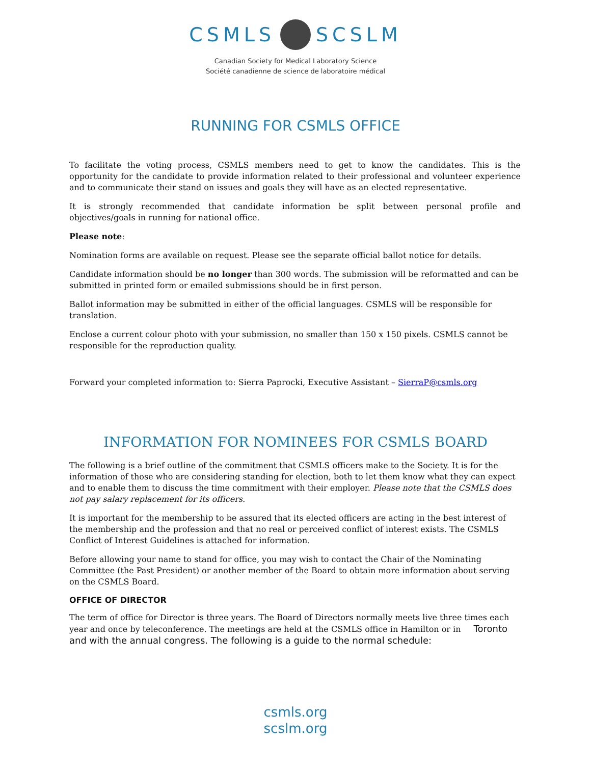CSMLS SCSLM
Canadian Society for Medical Laboratory Science
Société canadienne de science de laboratoire médical
RUNNING FOR CSMLS OFFICE
To facilitate the voting process, CSMLS members need to get to know the candidates. This is the opportunity for the candidate to provide information related to their professional and volunteer experience and to communicate their stand on issues and goals they will have as an elected representative.
It is strongly recommended that candidate information be split between personal profile and objectives/goals in running for national office.
Please note:
Nomination forms are available on request. Please see the separate official ballot notice for details.
Candidate information should be no longer than 300 words. The submission will be reformatted and can be submitted in printed form or emailed submissions should be in first person.
Ballot information may be submitted in either of the official languages. CSMLS will be responsible for translation.
Enclose a current colour photo with your submission, no smaller than 150 x 150 pixels. CSMLS cannot be responsible for the reproduction quality.
Forward your completed information to: Sierra Paprocki, Executive Assistant – SierraP@csmls.org
INFORMATION FOR NOMINEES FOR CSMLS BOARD
The following is a brief outline of the commitment that CSMLS officers make to the Society. It is for the information of those who are considering standing for election, both to let them know what they can expect and to enable them to discuss the time commitment with their employer. Please note that the CSMLS does not pay salary replacement for its officers.
It is important for the membership to be assured that its elected officers are acting in the best interest of the membership and the profession and that no real or perceived conflict of interest exists. The CSMLS Conflict of Interest Guidelines is attached for information.
Before allowing your name to stand for office, you may wish to contact the Chair of the Nominating Committee (the Past President) or another member of the Board to obtain more information about serving on the CSMLS Board.
OFFICE OF DIRECTOR
The term of office for Director is three years. The Board of Directors normally meets live three times each year and once by teleconference. The meetings are held at the CSMLS office in Hamilton or in Toronto and with the annual congress. The following is a guide to the normal schedule:
csmls.org
scslm.org